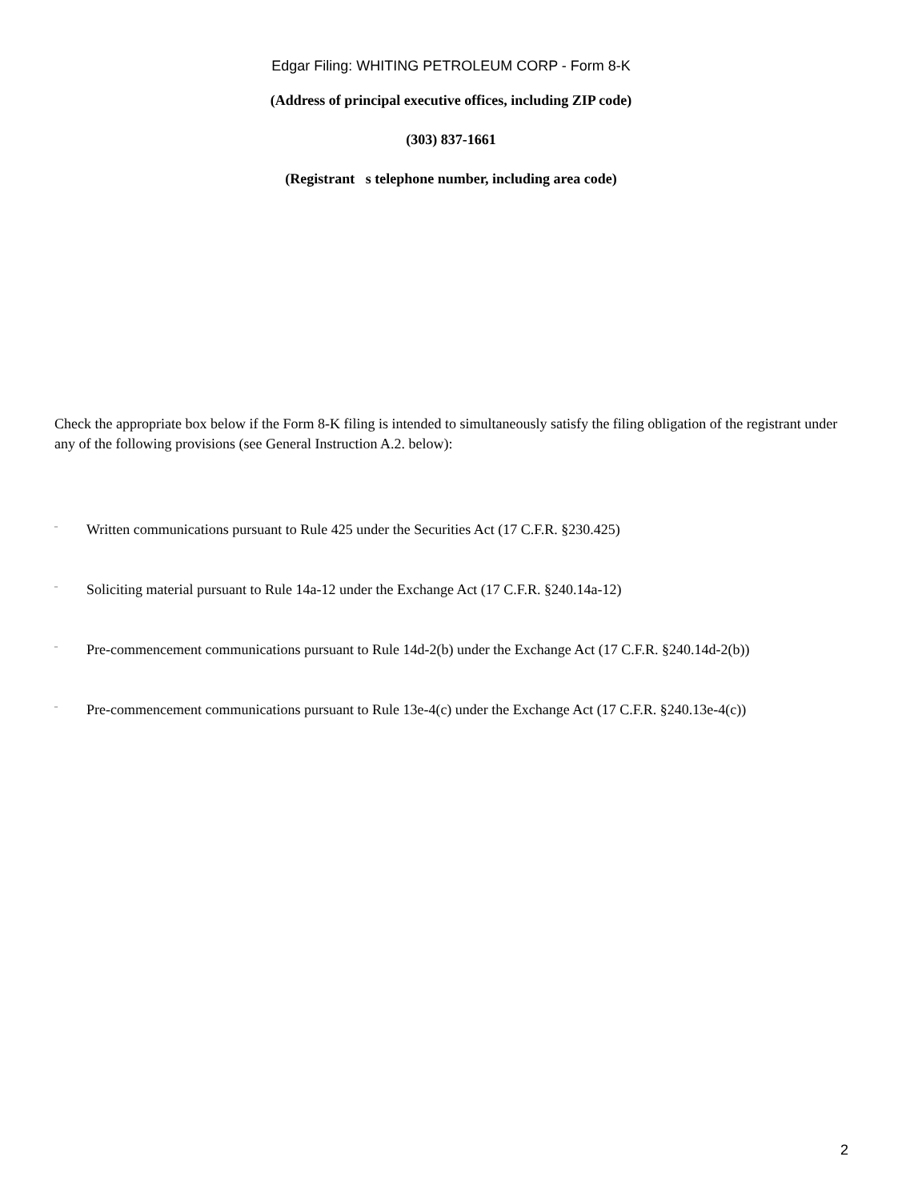Edgar Filing: WHITING PETROLEUM CORP - Form 8-K
(Address of principal executive offices, including ZIP code)
(303) 837-1661
(Registrant s telephone number, including area code)
Check the appropriate box below if the Form 8-K filing is intended to simultaneously satisfy the filing obligation of the registrant under any of the following provisions (see General Instruction A.2. below):
¨ Written communications pursuant to Rule 425 under the Securities Act (17 C.F.R. §230.425)
¨ Soliciting material pursuant to Rule 14a-12 under the Exchange Act (17 C.F.R. §240.14a-12)
¨ Pre-commencement communications pursuant to Rule 14d-2(b) under the Exchange Act (17 C.F.R. §240.14d-2(b))
¨ Pre-commencement communications pursuant to Rule 13e-4(c) under the Exchange Act (17 C.F.R. §240.13e-4(c))
2